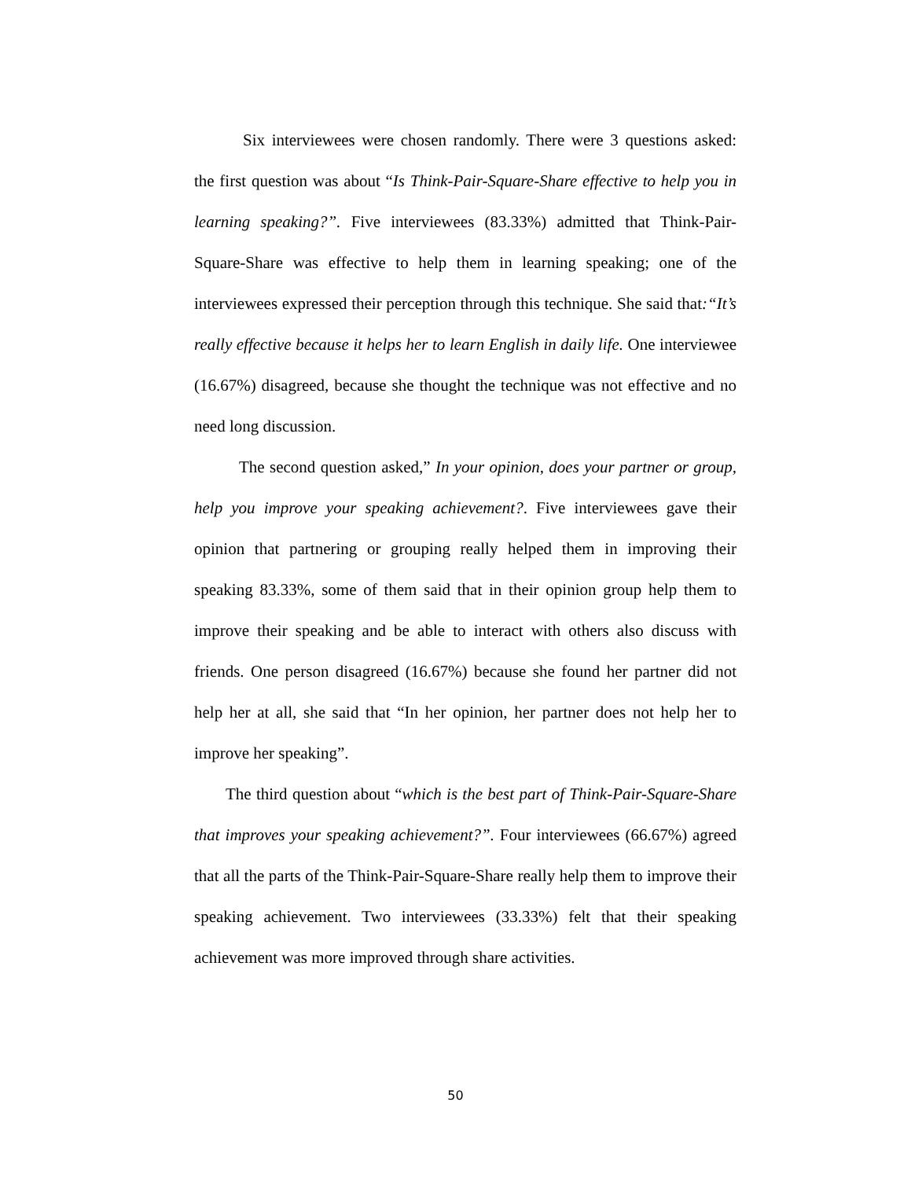Six interviewees were chosen randomly. There were 3 questions asked: the first question was about “Is Think-Pair-Square-Share effective to help you in learning speaking?”. Five interviewees (83.33%) admitted that Think-Pair-Square-Share was effective to help them in learning speaking; one of the interviewees expressed their perception through this technique. She said that:“It’s really effective because it helps her to learn English in daily life. One interviewee (16.67%) disagreed, because she thought the technique was not effective and no need long discussion.
The second question asked,” In your opinion, does your partner or group, help you improve your speaking achievement?. Five interviewees gave their opinion that partnering or grouping really helped them in improving their speaking 83.33%, some of them said that in their opinion group help them to improve their speaking and be able to interact with others also discuss with friends. One person disagreed (16.67%) because she found her partner did not help her at all, she said that “In her opinion, her partner does not help her to improve her speaking”.
The third question about “which is the best part of Think-Pair-Square-Share that improves your speaking achievement?”. Four interviewees (66.67%) agreed that all the parts of the Think-Pair-Square-Share really help them to improve their speaking achievement. Two interviewees (33.33%) felt that their speaking achievement was more improved through share activities.
50